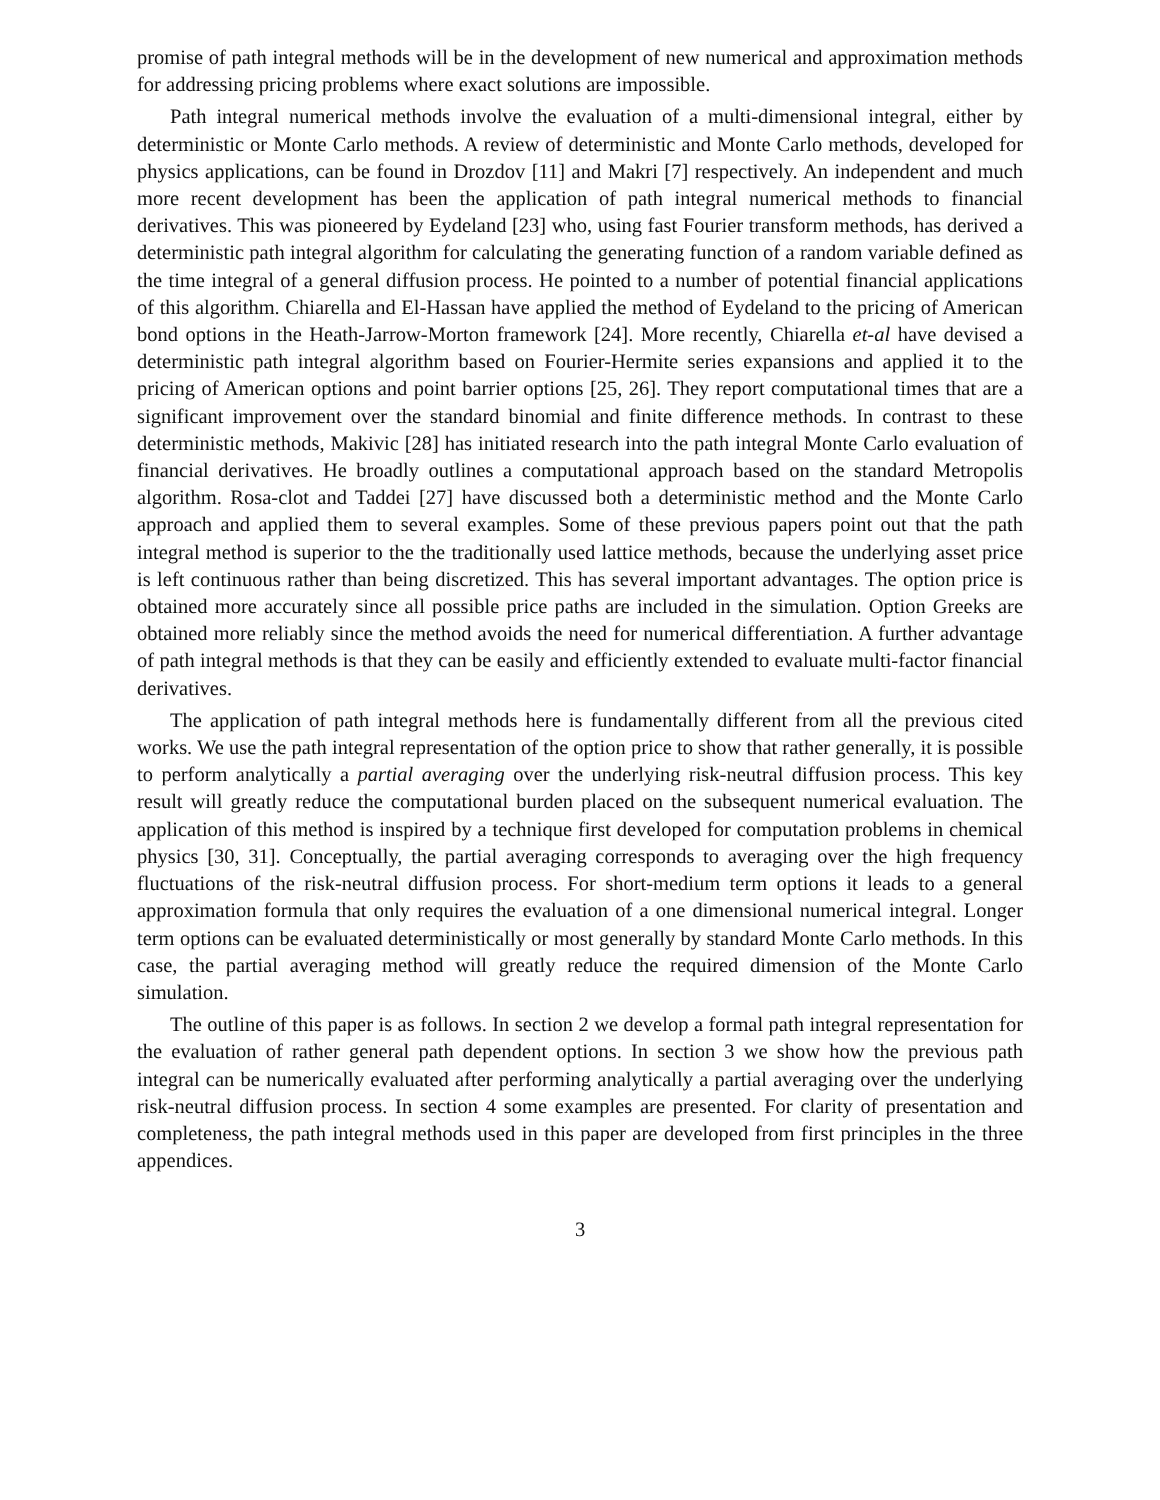promise of path integral methods will be in the development of new numerical and approximation methods for addressing pricing problems where exact solutions are impossible.
Path integral numerical methods involve the evaluation of a multi-dimensional integral, either by deterministic or Monte Carlo methods. A review of deterministic and Monte Carlo methods, developed for physics applications, can be found in Drozdov [11] and Makri [7] respectively. An independent and much more recent development has been the application of path integral numerical methods to financial derivatives. This was pioneered by Eydeland [23] who, using fast Fourier transform methods, has derived a deterministic path integral algorithm for calculating the generating function of a random variable defined as the time integral of a general diffusion process. He pointed to a number of potential financial applications of this algorithm. Chiarella and El-Hassan have applied the method of Eydeland to the pricing of American bond options in the Heath-Jarrow-Morton framework [24]. More recently, Chiarella et-al have devised a deterministic path integral algorithm based on Fourier-Hermite series expansions and applied it to the pricing of American options and point barrier options [25, 26]. They report computational times that are a significant improvement over the standard binomial and finite difference methods. In contrast to these deterministic methods, Makivic [28] has initiated research into the path integral Monte Carlo evaluation of financial derivatives. He broadly outlines a computational approach based on the standard Metropolis algorithm. Rosa-clot and Taddei [27] have discussed both a deterministic method and the Monte Carlo approach and applied them to several examples. Some of these previous papers point out that the path integral method is superior to the the traditionally used lattice methods, because the underlying asset price is left continuous rather than being discretized. This has several important advantages. The option price is obtained more accurately since all possible price paths are included in the simulation. Option Greeks are obtained more reliably since the method avoids the need for numerical differentiation. A further advantage of path integral methods is that they can be easily and efficiently extended to evaluate multi-factor financial derivatives.
The application of path integral methods here is fundamentally different from all the previous cited works. We use the path integral representation of the option price to show that rather generally, it is possible to perform analytically a partial averaging over the underlying risk-neutral diffusion process. This key result will greatly reduce the computational burden placed on the subsequent numerical evaluation. The application of this method is inspired by a technique first developed for computation problems in chemical physics [30, 31]. Conceptually, the partial averaging corresponds to averaging over the high frequency fluctuations of the risk-neutral diffusion process. For short-medium term options it leads to a general approximation formula that only requires the evaluation of a one dimensional numerical integral. Longer term options can be evaluated deterministically or most generally by standard Monte Carlo methods. In this case, the partial averaging method will greatly reduce the required dimension of the Monte Carlo simulation.
The outline of this paper is as follows. In section 2 we develop a formal path integral representation for the evaluation of rather general path dependent options. In section 3 we show how the previous path integral can be numerically evaluated after performing analytically a partial averaging over the underlying risk-neutral diffusion process. In section 4 some examples are presented. For clarity of presentation and completeness, the path integral methods used in this paper are developed from first principles in the three appendices.
3